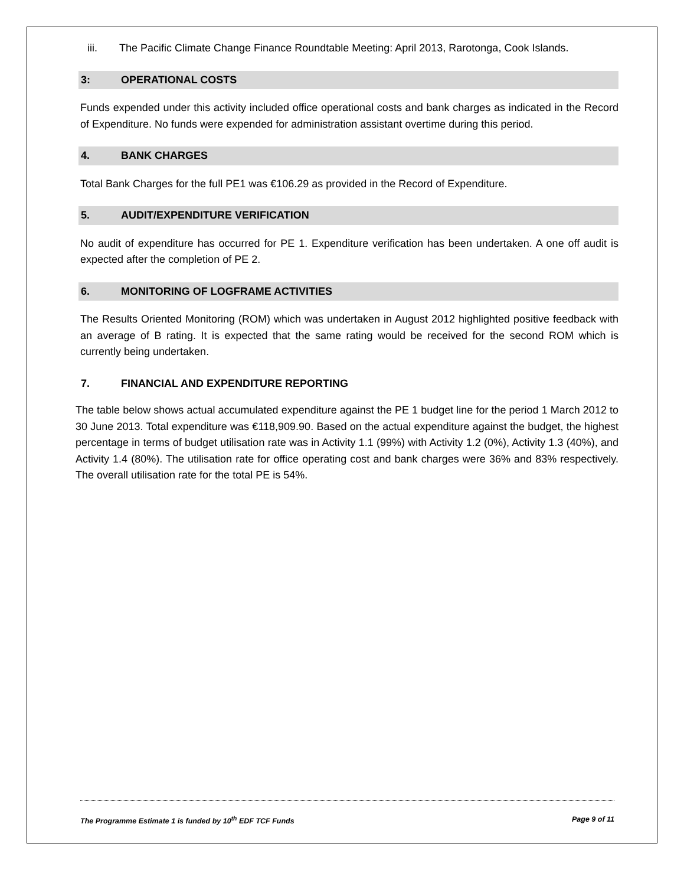iii. The Pacific Climate Change Finance Roundtable Meeting: April 2013, Rarotonga, Cook Islands.
3: OPERATIONAL COSTS
Funds expended under this activity included office operational costs and bank charges as indicated in the Record of Expenditure. No funds were expended for administration assistant overtime during this period.
4. BANK CHARGES
Total Bank Charges for the full PE1 was €106.29 as provided in the Record of Expenditure.
5. AUDIT/EXPENDITURE VERIFICATION
No audit of expenditure has occurred for PE 1. Expenditure verification has been undertaken. A one off audit is expected after the completion of PE 2.
6. MONITORING OF LOGFRAME ACTIVITIES
The Results Oriented Monitoring (ROM) which was undertaken in August 2012 highlighted positive feedback with an average of B rating. It is expected that the same rating would be received for the second ROM which is currently being undertaken.
7. FINANCIAL AND EXPENDITURE REPORTING
The table below shows actual accumulated expenditure against the PE 1 budget line for the period 1 March 2012 to 30 June 2013. Total expenditure was €118,909.90. Based on the actual expenditure against the budget, the highest percentage in terms of budget utilisation rate was in Activity 1.1 (99%) with Activity 1.2 (0%), Activity 1.3 (40%), and Activity 1.4 (80%). The utilisation rate for office operating cost and bank charges were 36% and 83% respectively. The overall utilisation rate for the total PE is 54%.
The Programme Estimate 1 is funded by 10<sup>th</sup> EDF TCF Funds Page 9 of 11